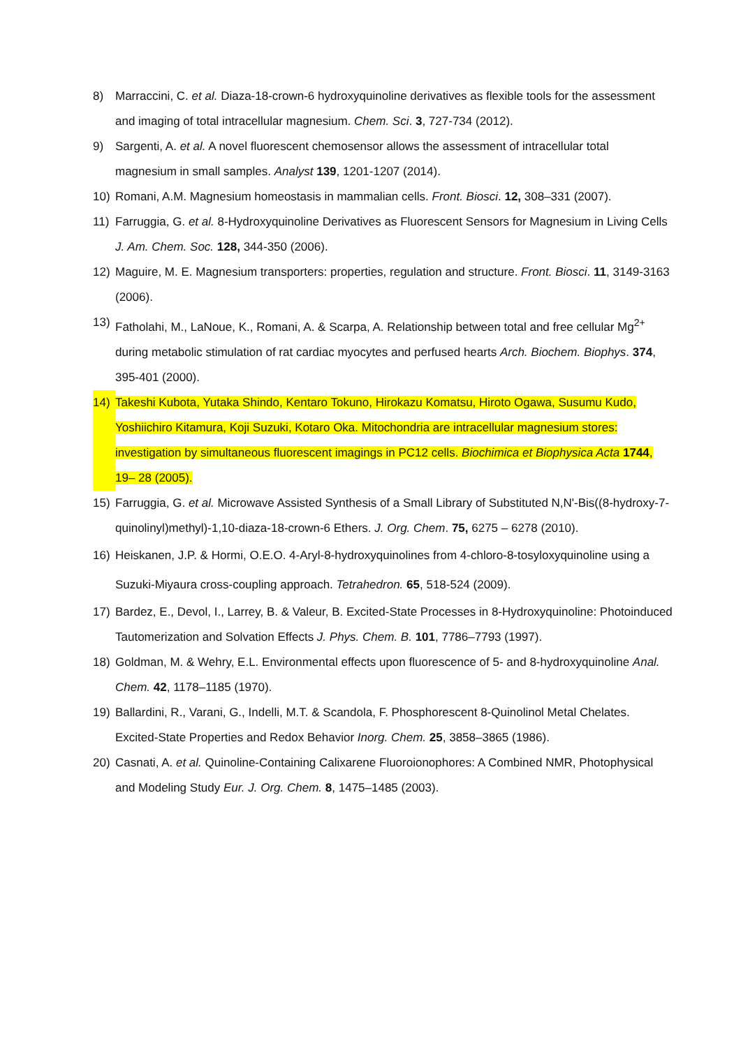8) Marraccini, C. et al. Diaza-18-crown-6 hydroxyquinoline derivatives as flexible tools for the assessment and imaging of total intracellular magnesium. Chem. Sci. 3, 727-734 (2012).
9) Sargenti, A. et al. A novel fluorescent chemosensor allows the assessment of intracellular total magnesium in small samples. Analyst 139, 1201-1207 (2014).
10) Romani, A.M. Magnesium homeostasis in mammalian cells. Front. Biosci. 12, 308–331 (2007).
11) Farruggia, G. et al. 8-Hydroxyquinoline Derivatives as Fluorescent Sensors for Magnesium in Living Cells J. Am. Chem. Soc. 128, 344-350 (2006).
12) Maguire, M. E. Magnesium transporters: properties, regulation and structure. Front. Biosci. 11, 3149-3163 (2006).
13) Fatholahi, M., LaNoue, K., Romani, A. & Scarpa, A. Relationship between total and free cellular Mg<sup>2+</sup> during metabolic stimulation of rat cardiac myocytes and perfused hearts Arch. Biochem. Biophys. 374, 395-401 (2000).
14) Takeshi Kubota, Yutaka Shindo, Kentaro Tokuno, Hirokazu Komatsu, Hiroto Ogawa, Susumu Kudo, Yoshiichiro Kitamura, Koji Suzuki, Kotaro Oka. Mitochondria are intracellular magnesium stores: investigation by simultaneous fluorescent imagings in PC12 cells. Biochimica et Biophysica Acta 1744, 19– 28 (2005).
15) Farruggia, G. et al. Microwave Assisted Synthesis of a Small Library of Substituted N,N'-Bis((8-hydroxy-7-quinolinyl)methyl)-1,10-diaza-18-crown-6 Ethers. J. Org. Chem. 75, 6275 – 6278 (2010).
16) Heiskanen, J.P. & Hormi, O.E.O. 4-Aryl-8-hydroxyquinolines from 4-chloro-8-tosyloxyquinoline using a Suzuki‑Miyaura cross-coupling approach. Tetrahedron. 65, 518-524 (2009).
17) Bardez, E., Devol, I., Larrey, B. & Valeur, B. Excited-State Processes in 8-Hydroxyquinoline: Photoinduced Tautomerization and Solvation Effects J. Phys. Chem. B. 101, 7786–7793 (1997).
18) Goldman, M. & Wehry, E.L. Environmental effects upon fluorescence of 5- and 8-hydroxyquinoline Anal. Chem. 42, 1178–1185 (1970).
19) Ballardini, R., Varani, G., Indelli, M.T. & Scandola, F. Phosphorescent 8-Quinolinol Metal Chelates. Excited-State Properties and Redox Behavior Inorg. Chem. 25, 3858–3865 (1986).
20) Casnati, A. et al. Quinoline-Containing Calixarene Fluoroionophores: A Combined NMR, Photophysical and Modeling Study Eur. J. Org. Chem. 8, 1475–1485 (2003).